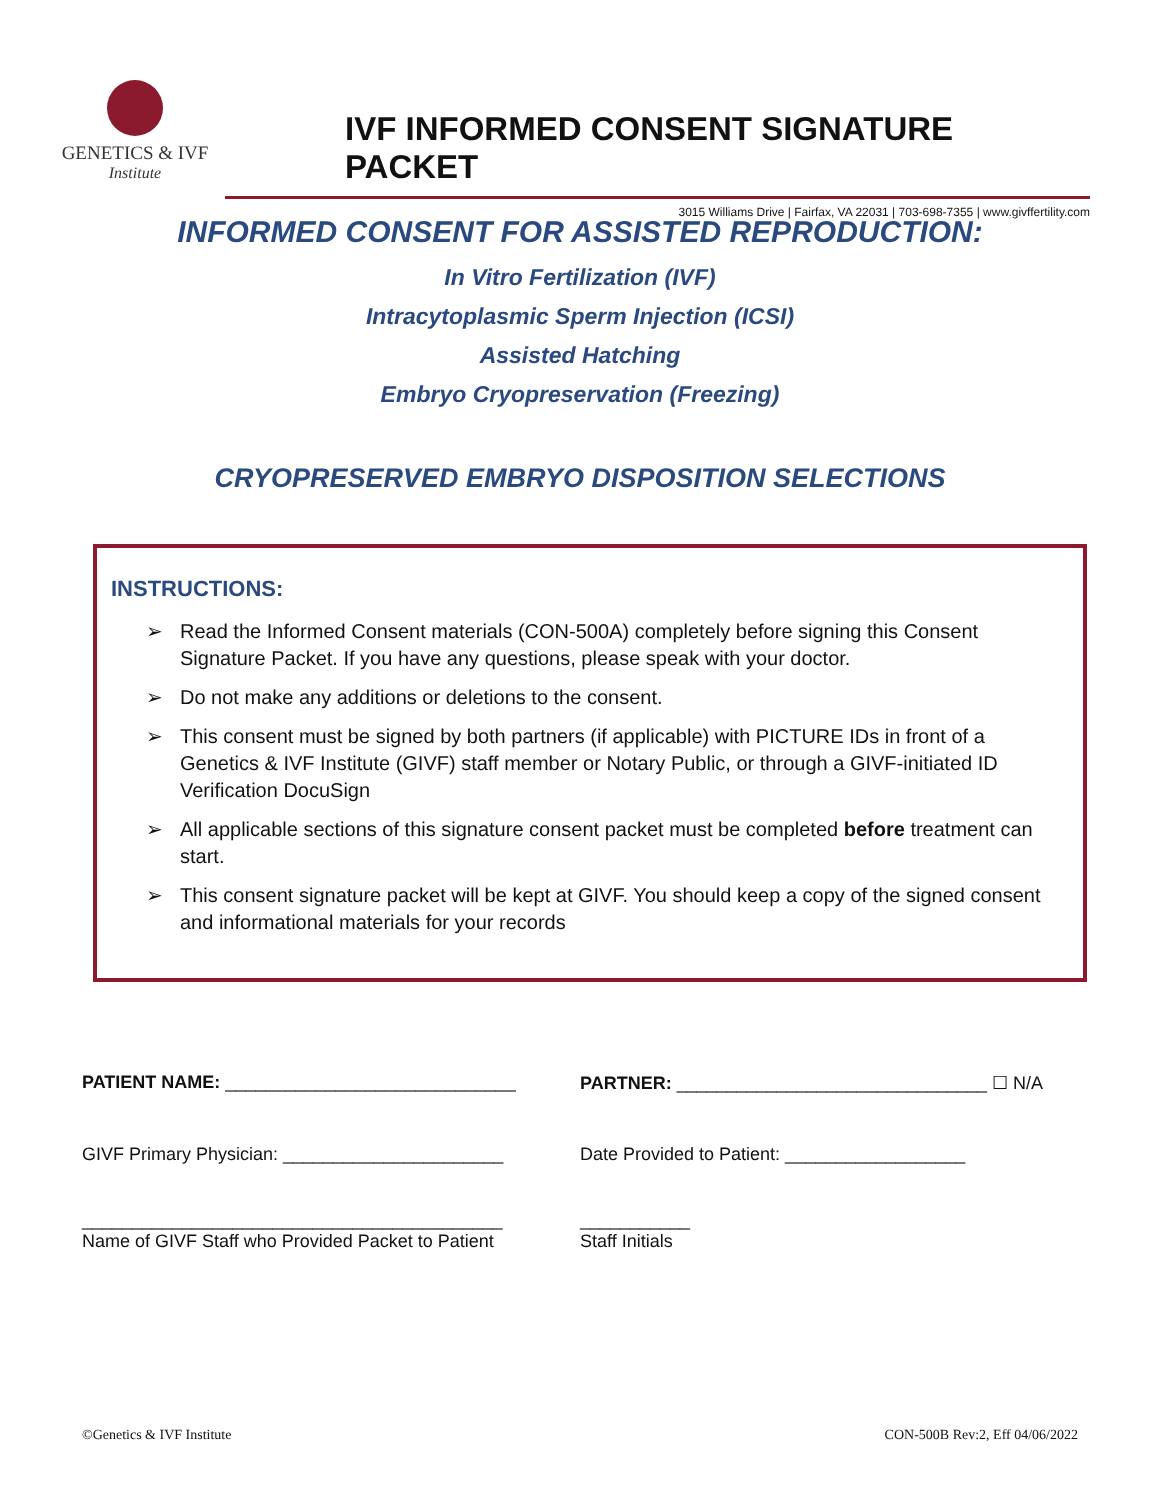GENETICS & IVF
Institute
IVF INFORMED CONSENT SIGNATURE PACKET
3015 Williams Drive | Fairfax, VA 22031 | 703-698-7355 | www.givffertility.com
INFORMED CONSENT FOR ASSISTED REPRODUCTION:
In Vitro Fertilization (IVF)
Intracytoplasmic Sperm Injection (ICSI)
Assisted Hatching
Embryo Cryopreservation (Freezing)
CRYOPRESERVED EMBRYO DISPOSITION SELECTIONS
INSTRUCTIONS:
➢ Read the Informed Consent materials (CON-500A) completely before signing this Consent Signature Packet. If you have any questions, please speak with your doctor.
➢ Do not make any additions or deletions to the consent.
➢ This consent must be signed by both partners (if applicable) with PICTURE IDs in front of a Genetics & IVF Institute (GIVF) staff member or Notary Public, or through a GIVF-initiated ID Verification DocuSign
➢ All applicable sections of this signature consent packet must be completed before treatment can start.
➢ This consent signature packet will be kept at GIVF. You should keep a copy of the signed consent and informational materials for your records
PATIENT NAME: _____________________________
PARTNER: _______________________________ ☐ N/A
GIVF Primary Physician: ______________________
Date Provided to Patient: __________________
__________________________________________
Name of GIVF Staff who Provided Packet to Patient
___________
Staff Initials
©Genetics & IVF Institute CON-500B Rev:2, Eff 04/06/2022